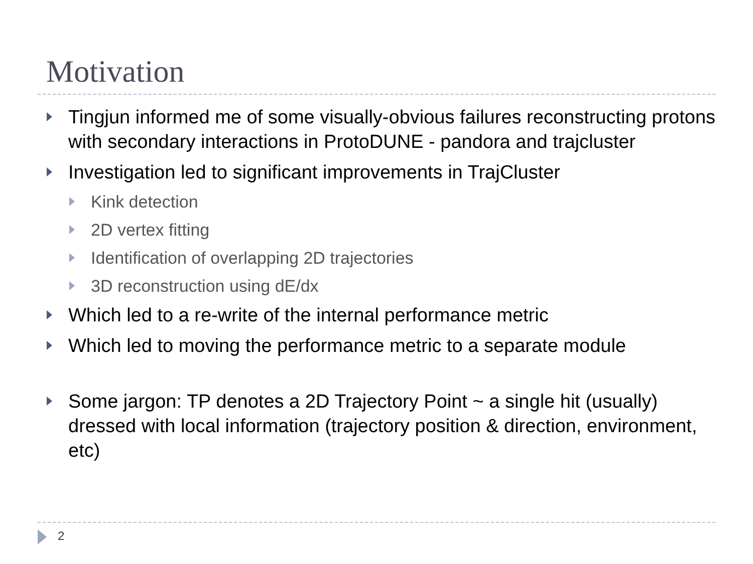Motivation
Tingjun informed me of some visually-obvious failures reconstructing protons with secondary interactions in ProtoDUNE - pandora and trajcluster
Investigation led to significant improvements in TrajCluster
Kink detection
2D vertex fitting
Identification of overlapping 2D trajectories
3D reconstruction using dE/dx
Which led to a re-write of the internal performance metric
Which led to moving the performance metric to a separate module
Some jargon: TP denotes a 2D Trajectory Point ~ a single hit (usually) dressed with local information (trajectory position & direction, environment, etc)
2